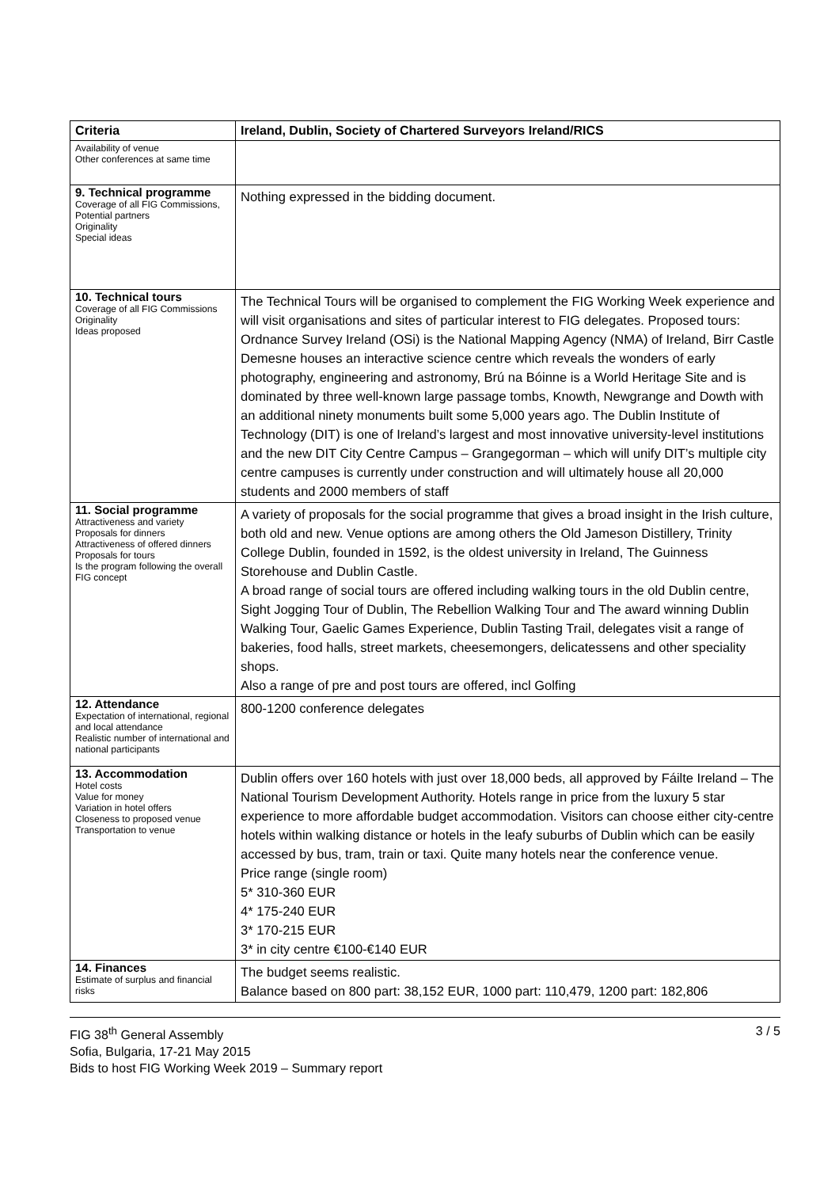| Criteria | Ireland, Dublin, Society of Chartered Surveyors Ireland/RICS |
| --- | --- |
| Availability of venue Other conferences at same time | |
| 9. Technical programme Coverage of all FIG Commissions, Potential partners Originality Special ideas | Nothing expressed in the bidding document. |
| 10. Technical tours Coverage of all FIG Commissions Originality Ideas proposed | The Technical Tours will be organised to complement the FIG Working Week experience and will visit organisations and sites of particular interest to FIG delegates. Proposed tours: Ordnance Survey Ireland (OSi) is the National Mapping Agency (NMA) of Ireland, Birr Castle Demesne houses an interactive science centre which reveals the wonders of early photography, engineering and astronomy, Brú na Bóinne is a World Heritage Site and is dominated by three well-known large passage tombs, Knowth, Newgrange and Dowth with an additional ninety monuments built some 5,000 years ago. The Dublin Institute of Technology (DIT) is one of Ireland’s largest and most innovative university-level institutions and the new DIT City Centre Campus – Grangegorman – which will unify DIT’s multiple city centre campuses is currently under construction and will ultimately house all 20,000 students and 2000 members of staff |
| 11. Social programme Attractiveness and variety Proposals for dinners Attractiveness of offered dinners Proposals for tours Is the program following the overall FIG concept | A variety of proposals for the social programme that gives a broad insight in the Irish culture, both old and new. Venue options are among others the Old Jameson Distillery, Trinity College Dublin, founded in 1592, is the oldest university in Ireland, The Guinness Storehouse and Dublin Castle. A broad range of social tours are offered including walking tours in the old Dublin centre, Sight Jogging Tour of Dublin, The Rebellion Walking Tour and The award winning Dublin Walking Tour, Gaelic Games Experience, Dublin Tasting Trail, delegates visit a range of bakeries, food halls, street markets, cheesemongers, delicatessens and other speciality shops. Also a range of pre and post tours are offered, incl Golfing |
| 12. Attendance Expectation of international, regional and local attendance Realistic number of international and national participants | 800-1200 conference delegates |
| 13. Accommodation Hotel costs Value for money Variation in hotel offers Closeness to proposed venue Transportation to venue | Dublin offers over 160 hotels with just over 18,000 beds, all approved by Fáilte Ireland – The National Tourism Development Authority. Hotels range in price from the luxury 5 star experience to more affordable budget accommodation. Visitors can choose either city-centre hotels within walking distance or hotels in the leafy suburbs of Dublin which can be easily accessed by bus, tram, train or taxi. Quite many hotels near the conference venue. Price range (single room) 5* 310-360 EUR 4* 175-240 EUR 3* 170-215 EUR 3* in city centre €100-€140 EUR |
| 14. Finances Estimate of surplus and financial risks | The budget seems realistic. Balance based on 800 part: 38,152 EUR, 1000 part: 110,479, 1200 part: 182,806 |
FIG 38<sup>th</sup> General Assembly
Sofia, Bulgaria, 17-21 May 2015
Bids to host FIG Working Week 2019 – Summary report
3 / 5